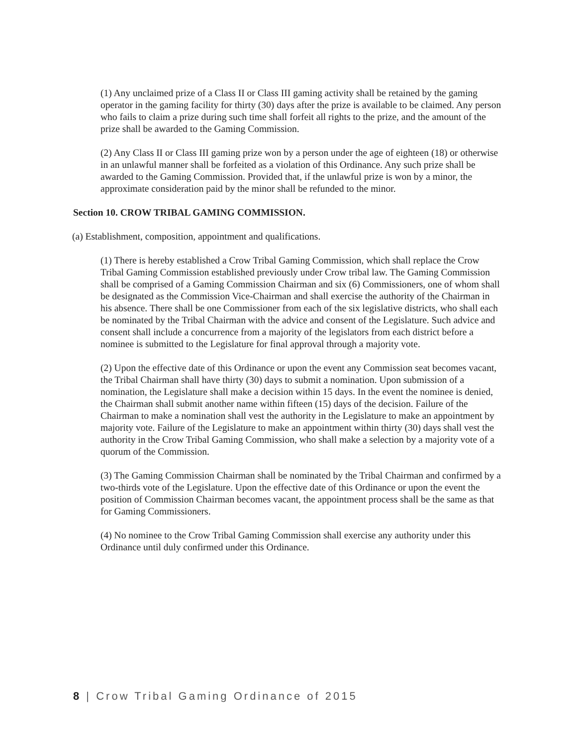(1) Any unclaimed prize of a Class II or Class III gaming activity shall be retained by the gaming operator in the gaming facility for thirty (30) days after the prize is available to be claimed. Any person who fails to claim a prize during such time shall forfeit all rights to the prize, and the amount of the prize shall be awarded to the Gaming Commission.
(2) Any Class II or Class III gaming prize won by a person under the age of eighteen (18) or otherwise in an unlawful manner shall be forfeited as a violation of this Ordinance. Any such prize shall be awarded to the Gaming Commission. Provided that, if the unlawful prize is won by a minor, the approximate consideration paid by the minor shall be refunded to the minor.
Section 10. CROW TRIBAL GAMING COMMISSION.
(a) Establishment, composition, appointment and qualifications.
(1) There is hereby established a Crow Tribal Gaming Commission, which shall replace the Crow Tribal Gaming Commission established previously under Crow tribal law. The Gaming Commission shall be comprised of a Gaming Commission Chairman and six (6) Commissioners, one of whom shall be designated as the Commission Vice-Chairman and shall exercise the authority of the Chairman in his absence. There shall be one Commissioner from each of the six legislative districts, who shall each be nominated by the Tribal Chairman with the advice and consent of the Legislature. Such advice and consent shall include a concurrence from a majority of the legislators from each district before a nominee is submitted to the Legislature for final approval through a majority vote.
(2) Upon the effective date of this Ordinance or upon the event any Commission seat becomes vacant, the Tribal Chairman shall have thirty (30) days to submit a nomination. Upon submission of a nomination, the Legislature shall make a decision within 15 days. In the event the nominee is denied, the Chairman shall submit another name within fifteen (15) days of the decision. Failure of the Chairman to make a nomination shall vest the authority in the Legislature to make an appointment by majority vote. Failure of the Legislature to make an appointment within thirty (30) days shall vest the authority in the Crow Tribal Gaming Commission, who shall make a selection by a majority vote of a quorum of the Commission.
(3) The Gaming Commission Chairman shall be nominated by the Tribal Chairman and confirmed by a two-thirds vote of the Legislature. Upon the effective date of this Ordinance or upon the event the position of Commission Chairman becomes vacant, the appointment process shall be the same as that for Gaming Commissioners.
(4) No nominee to the Crow Tribal Gaming Commission shall exercise any authority under this Ordinance until duly confirmed under this Ordinance.
8 | Crow Tribal Gaming Ordinance of 2015